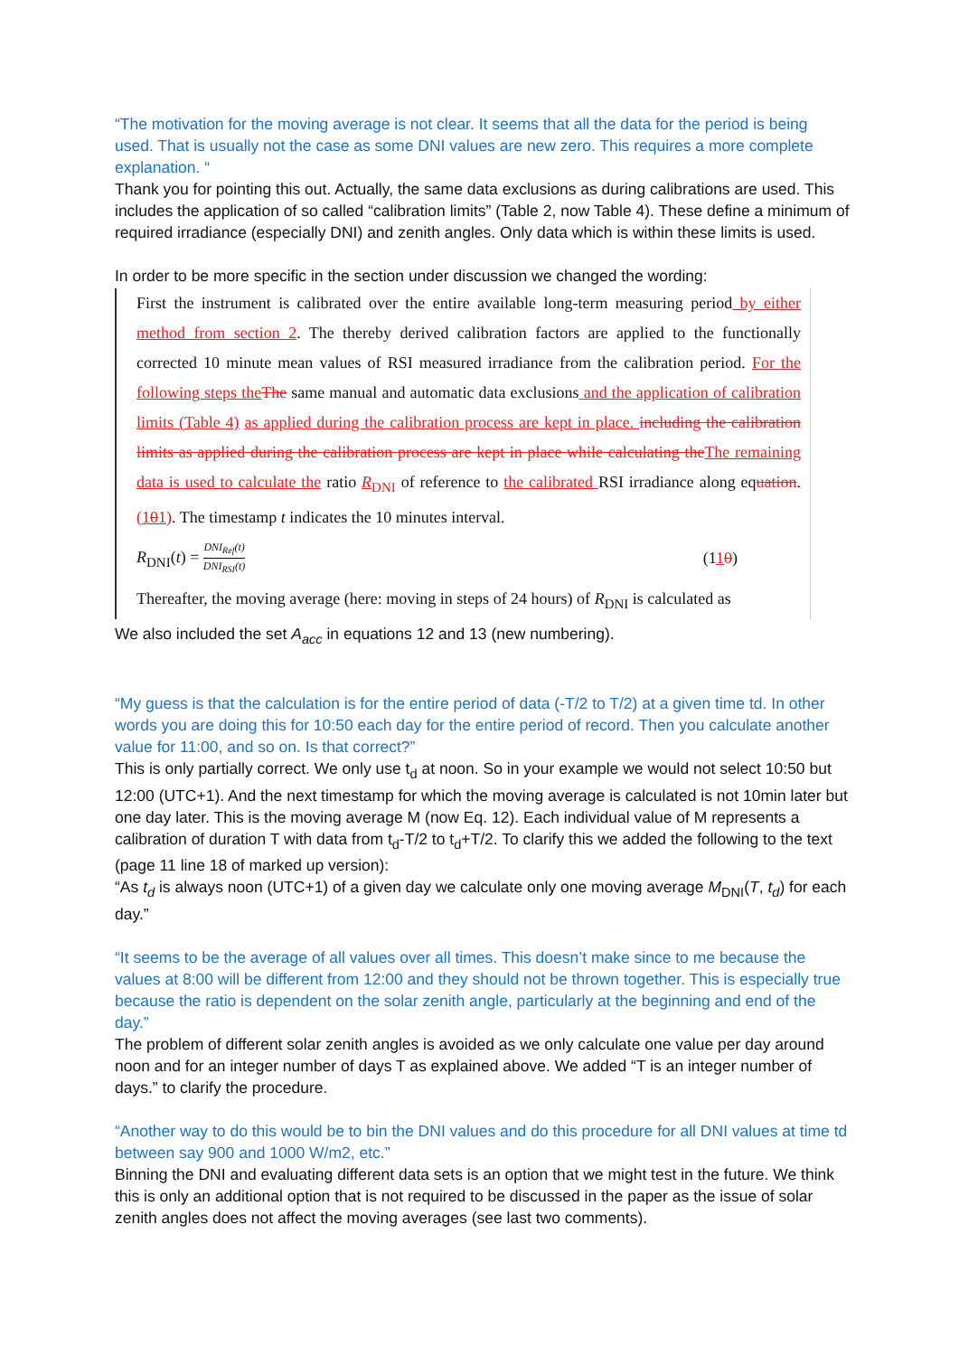“The motivation for the moving average is not clear. It seems that all the data for the period is being used. That is usually not the case as some DNI values are new zero. This requires a more complete explanation. “
Thank you for pointing this out. Actually, the same data exclusions as during calibrations are used. This includes the application of so called “calibration limits” (Table 2, now Table 4). These define a minimum of required irradiance (especially DNI) and zenith angles. Only data which is within these limits is used.
In order to be more specific in the section under discussion we changed the wording:
First the instrument is calibrated over the entire available long-term measuring period by either method from section 2. The thereby derived calibration factors are applied to the functionally corrected 10 minute mean values of RSI measured irradiance from the calibration period. For the following steps the The same manual and automatic data exclusions and the application of calibration limits (Table 4) as applied during the calibration process are kept in place. including the calibration limits as applied during the calibration process are kept in place while calculating the The remaining data is used to calculate the ratio R<sub>DNI</sub> of reference to the calibrated RSI irradiance along equation. (101). The timestamp t indicates the 10 minutes interval.
R<sub>DNI</sub>(t) = DNI<sub>Ref</sub>(t) DNI<sub>RSI</sub>(t) (110)
Thereafter, the moving average (here: moving in steps of 24 hours) of R<sub>DNI</sub> is calculated as
We also included the set A<sub>acc</sub> in equations 12 and 13 (new numbering).
“My guess is that the calculation is for the entire period of data (-T/2 to T/2) at a given time td. In other words you are doing this for 10:50 each day for the entire period of record. Then you calculate another value for 11:00, and so on. Is that correct?”
This is only partially correct. We only use t<sub>d</sub> at noon. So in your example we would not select 10:50 but 12:00 (UTC+1). And the next timestamp for which the moving average is calculated is not 10min later but one day later. This is the moving average M (now Eq. 12). Each individual value of M represents a calibration of duration T with data from t<sub>d</sub>-T/2 to t<sub>d</sub>+T/2. To clarify this we added the following to the text (page 11 line 18 of marked up version):
“As t<sub>d</sub> is always noon (UTC+1) of a given day we calculate only one moving average M<sub>DNI</sub>(T, t<sub>d</sub>) for each day.”
“It seems to be the average of all values over all times. This doesn’t make since to me because the values at 8:00 will be different from 12:00 and they should not be thrown together. This is especially true because the ratio is dependent on the solar zenith angle, particularly at the beginning and end of the day.”
The problem of different solar zenith angles is avoided as we only calculate one value per day around noon and for an integer number of days T as explained above. We added “T is an integer number of days.” to clarify the procedure.
“Another way to do this would be to bin the DNI values and do this procedure for all DNI values at time td between say 900 and 1000 W/m2, etc.”
Binning the DNI and evaluating different data sets is an option that we might test in the future. We think this is only an additional option that is not required to be discussed in the paper as the issue of solar zenith angles does not affect the moving averages (see last two comments).